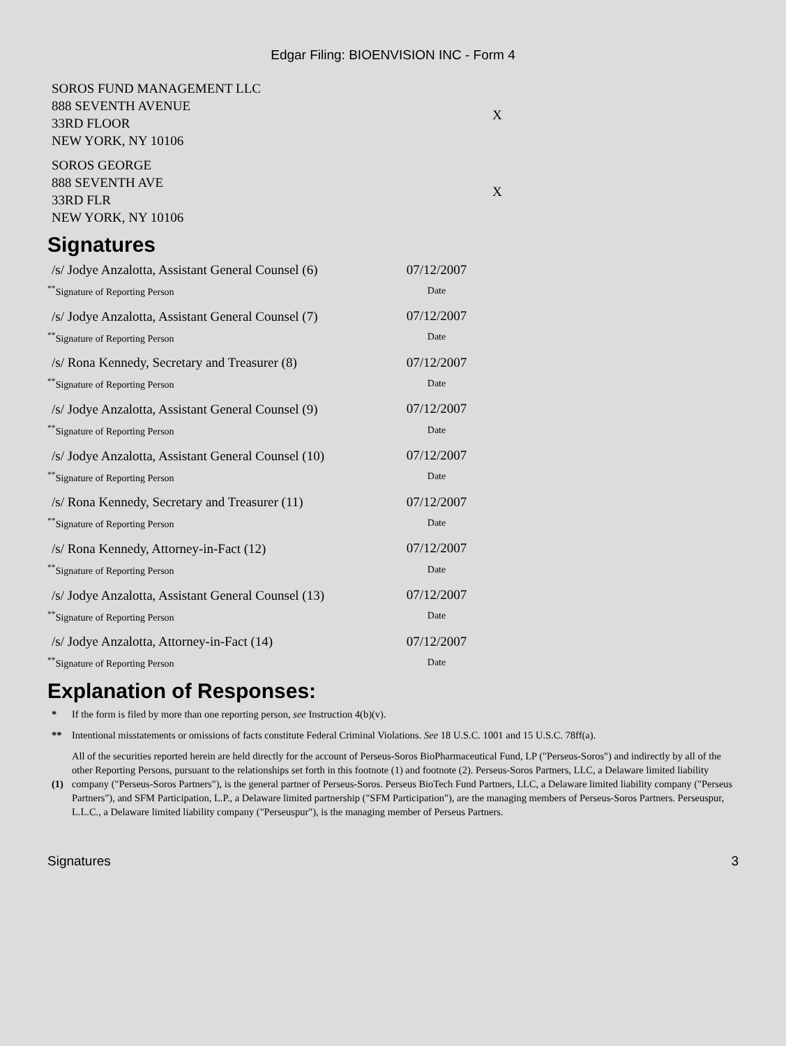Edgar Filing: BIOENVISION INC - Form 4
| SOROS FUND MANAGEMENT LLC 888 SEVENTH AVENUE 33RD FLOOR NEW YORK, NY 10106 | X |
| SOROS GEORGE 888 SEVENTH AVE 33RD FLR NEW YORK, NY 10106 | X |
Signatures
| /s/ Jodye Anzalotta, Assistant General Counsel (6) | 07/12/2007 |
| <sup>**</sup> Signature of Reporting Person | Date |
| /s/ Jodye Anzalotta, Assistant General Counsel (7) | 07/12/2007 |
| <sup>**</sup> Signature of Reporting Person | Date |
| /s/ Rona Kennedy, Secretary and Treasurer (8) | 07/12/2007 |
| <sup>**</sup> Signature of Reporting Person | Date |
| /s/ Jodye Anzalotta, Assistant General Counsel (9) | 07/12/2007 |
| <sup>**</sup> Signature of Reporting Person | Date |
| /s/ Jodye Anzalotta, Assistant General Counsel (10) | 07/12/2007 |
| <sup>**</sup> Signature of Reporting Person | Date |
| /s/ Rona Kennedy, Secretary and Treasurer (11) | 07/12/2007 |
| <sup>**</sup> Signature of Reporting Person | Date |
| /s/ Rona Kennedy, Attorney-in-Fact (12) | 07/12/2007 |
| <sup>**</sup> Signature of Reporting Person | Date |
| /s/ Jodye Anzalotta, Assistant General Counsel (13) | 07/12/2007 |
| <sup>**</sup> Signature of Reporting Person | Date |
| /s/ Jodye Anzalotta, Attorney-in-Fact (14) | 07/12/2007 |
| <sup>**</sup> Signature of Reporting Person | Date |
Explanation of Responses:
| * | If the form is filed by more than one reporting person, see Instruction 4(b)(v). |
| ** | Intentional misstatements or omissions of facts constitute Federal Criminal Violations. See 18 U.S.C. 1001 and 15 U.S.C. 78ff(a). |
| (1) | All of the securities reported herein are held directly for the account of Perseus-Soros BioPharmaceutical Fund, LP ("Perseus-Soros") and indirectly by all of the other Reporting Persons, pursuant to the relationships set forth in this footnote (1) and footnote (2). Perseus-Soros Partners, LLC, a Delaware limited liability company ("Perseus-Soros Partners"), is the general partner of Perseus-Soros. Perseus BioTech Fund Partners, LLC, a Delaware limited liability company ("Perseus Partners"), and SFM Participation, L.P., a Delaware limited partnership ("SFM Participation"), are the managing members of Perseus-Soros Partners. Perseuspur, L.L.C., a Delaware limited liability company ("Perseuspur"), is the managing member of Perseus Partners. |
Signatures 3